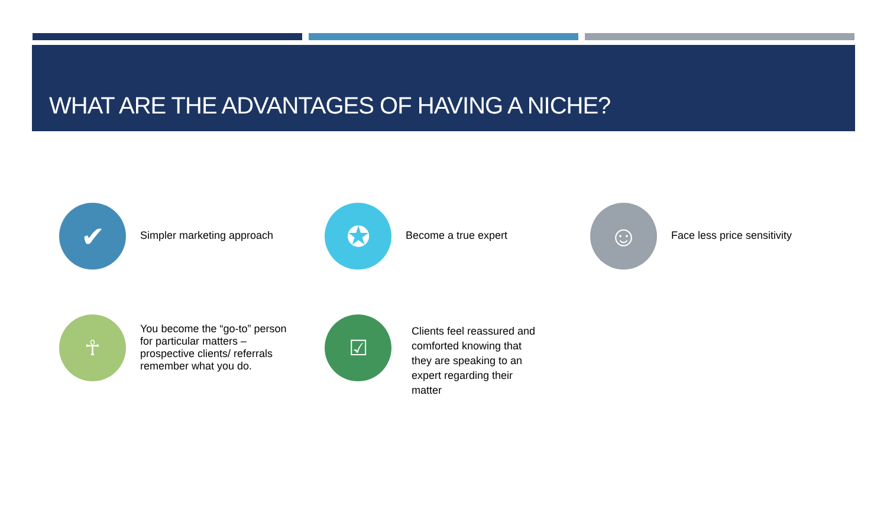WHAT ARE THE ADVANTAGES OF HAVING A NICHE?
✔
Simpler marketing approach
✪
Become a true expert
☺
Face less price sensitivity
☥
You become the “go-to” person for particular matters – prospective clients/ referrals remember what you do.
☑
Clients feel reassured and comforted knowing that they are speaking to an expert regarding their matter